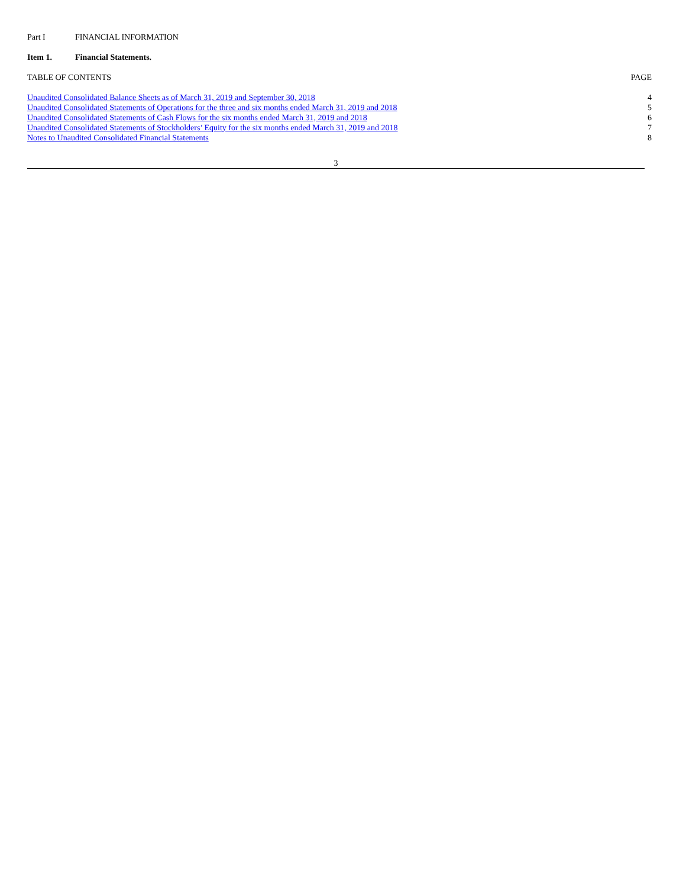Part I FINANCIAL INFORMATION
Item 1. Financial Statements.
| TABLE OF CONTENTS | PAGE |
| Unaudited Consolidated Balance Sheets as of March 31, 2019 and September 30, 2018 | 4 |
| Unaudited Consolidated Statements of Operations for the three and six months ended March 31, 2019 and 2018 | 5 |
| Unaudited Consolidated Statements of Cash Flows for the six months ended March 31, 2019 and 2018 | 6 |
| Unaudited Consolidated Statements of Stockholders’ Equity for the six months ended March 31, 2019 and 2018 | 7 |
| Notes to Unaudited Consolidated Financial Statements | 8 |
3